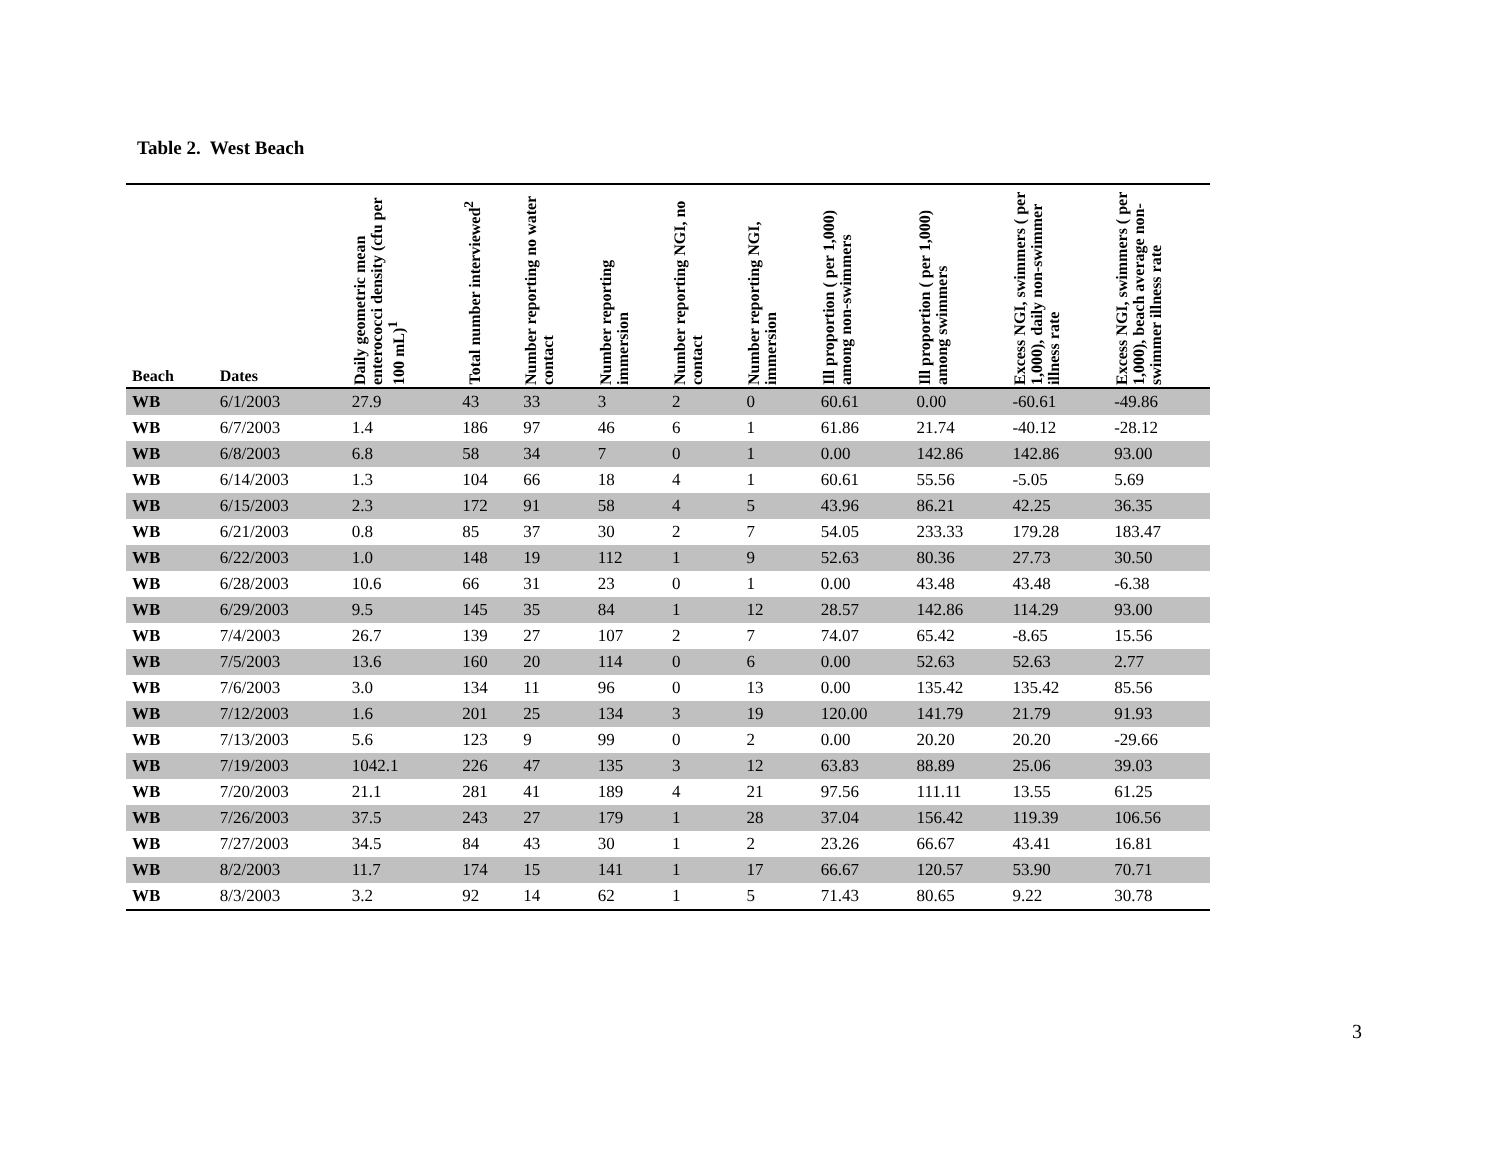Table 2. West Beach
| Beach | Dates | Daily geometric mean enterococci density (cfu per 100 mL)<sup>1</sup> | Total number interviewed<sup>2</sup> | Number reporting no water contact | Number reporting immersion | Number reporting NGI, no contact | Number reporting NGI, immersion | Ill proportion ( per 1,000) among non-swimmers | Ill proportion ( per 1,000) among swimmers | Excess NGI, swimmers ( per 1,000), daily non-swimmer illness rate | Excess NGI, swimmers ( per 1,000), beach average non-swimmer illness rate |
| --- | --- | --- | --- | --- | --- | --- | --- | --- | --- | --- | --- |
| WB | 6/1/2003 | 27.9 | 43 | 33 | 3 | 2 | 0 | 60.61 | 0.00 | -60.61 | -49.86 |
| WB | 6/7/2003 | 1.4 | 186 | 97 | 46 | 6 | 1 | 61.86 | 21.74 | -40.12 | -28.12 |
| WB | 6/8/2003 | 6.8 | 58 | 34 | 7 | 0 | 1 | 0.00 | 142.86 | 142.86 | 93.00 |
| WB | 6/14/2003 | 1.3 | 104 | 66 | 18 | 4 | 1 | 60.61 | 55.56 | -5.05 | 5.69 |
| WB | 6/15/2003 | 2.3 | 172 | 91 | 58 | 4 | 5 | 43.96 | 86.21 | 42.25 | 36.35 |
| WB | 6/21/2003 | 0.8 | 85 | 37 | 30 | 2 | 7 | 54.05 | 233.33 | 179.28 | 183.47 |
| WB | 6/22/2003 | 1.0 | 148 | 19 | 112 | 1 | 9 | 52.63 | 80.36 | 27.73 | 30.50 |
| WB | 6/28/2003 | 10.6 | 66 | 31 | 23 | 0 | 1 | 0.00 | 43.48 | 43.48 | -6.38 |
| WB | 6/29/2003 | 9.5 | 145 | 35 | 84 | 1 | 12 | 28.57 | 142.86 | 114.29 | 93.00 |
| WB | 7/4/2003 | 26.7 | 139 | 27 | 107 | 2 | 7 | 74.07 | 65.42 | -8.65 | 15.56 |
| WB | 7/5/2003 | 13.6 | 160 | 20 | 114 | 0 | 6 | 0.00 | 52.63 | 52.63 | 2.77 |
| WB | 7/6/2003 | 3.0 | 134 | 11 | 96 | 0 | 13 | 0.00 | 135.42 | 135.42 | 85.56 |
| WB | 7/12/2003 | 1.6 | 201 | 25 | 134 | 3 | 19 | 120.00 | 141.79 | 21.79 | 91.93 |
| WB | 7/13/2003 | 5.6 | 123 | 9 | 99 | 0 | 2 | 0.00 | 20.20 | 20.20 | -29.66 |
| WB | 7/19/2003 | 1042.1 | 226 | 47 | 135 | 3 | 12 | 63.83 | 88.89 | 25.06 | 39.03 |
| WB | 7/20/2003 | 21.1 | 281 | 41 | 189 | 4 | 21 | 97.56 | 111.11 | 13.55 | 61.25 |
| WB | 7/26/2003 | 37.5 | 243 | 27 | 179 | 1 | 28 | 37.04 | 156.42 | 119.39 | 106.56 |
| WB | 7/27/2003 | 34.5 | 84 | 43 | 30 | 1 | 2 | 23.26 | 66.67 | 43.41 | 16.81 |
| WB | 8/2/2003 | 11.7 | 174 | 15 | 141 | 1 | 17 | 66.67 | 120.57 | 53.90 | 70.71 |
| WB | 8/3/2003 | 3.2 | 92 | 14 | 62 | 1 | 5 | 71.43 | 80.65 | 9.22 | 30.78 |
3